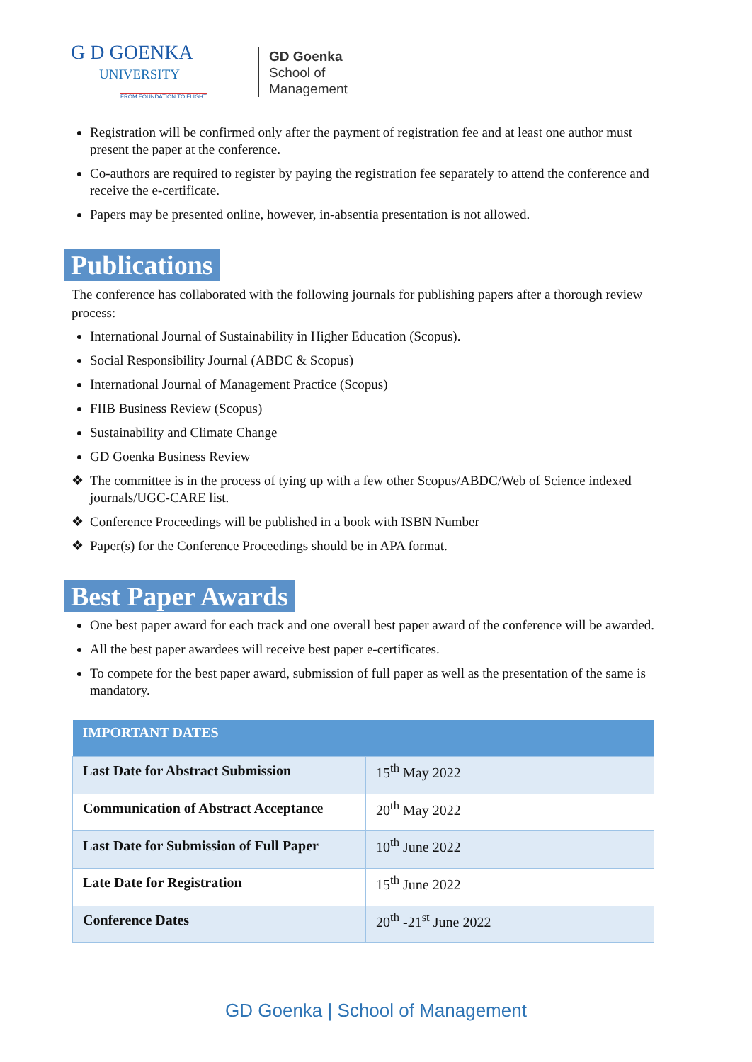G D GOENKA
UNIVERSITY
FROM FOUNDATION TO FLIGHT
GD Goenka
School of
Management
Registration will be confirmed only after the payment of registration fee and at least one author must present the paper at the conference.
Co-authors are required to register by paying the registration fee separately to attend the conference and receive the e-certificate.
Papers may be presented online, however, in-absentia presentation is not allowed.
Publications
The conference has collaborated with the following journals for publishing papers after a thorough review process:
International Journal of Sustainability in Higher Education (Scopus).
Social Responsibility Journal (ABDC & Scopus)
International Journal of Management Practice (Scopus)
FIIB Business Review (Scopus)
Sustainability and Climate Change
GD Goenka Business Review
❖ The committee is in the process of tying up with a few other Scopus/ABDC/Web of Science indexed journals/UGC-CARE list.
❖ Conference Proceedings will be published in a book with ISBN Number
❖ Paper(s) for the Conference Proceedings should be in APA format.
Best Paper Awards
One best paper award for each track and one overall best paper award of the conference will be awarded.
All the best paper awardees will receive best paper e-certificates.
To compete for the best paper award, submission of full paper as well as the presentation of the same is mandatory.
| IMPORTANT DATES | |
| --- | --- |
| Last Date for Abstract Submission | 15<sup>th</sup> May 2022 |
| Communication of Abstract Acceptance | 20<sup>th</sup> May 2022 |
| Last Date for Submission of Full Paper | 10<sup>th</sup> June 2022 |
| Late Date for Registration | 15<sup>th</sup> June 2022 |
| Conference Dates | 20<sup>th</sup> -21<sup>st</sup> June 2022 |
GD Goenka | School of Management